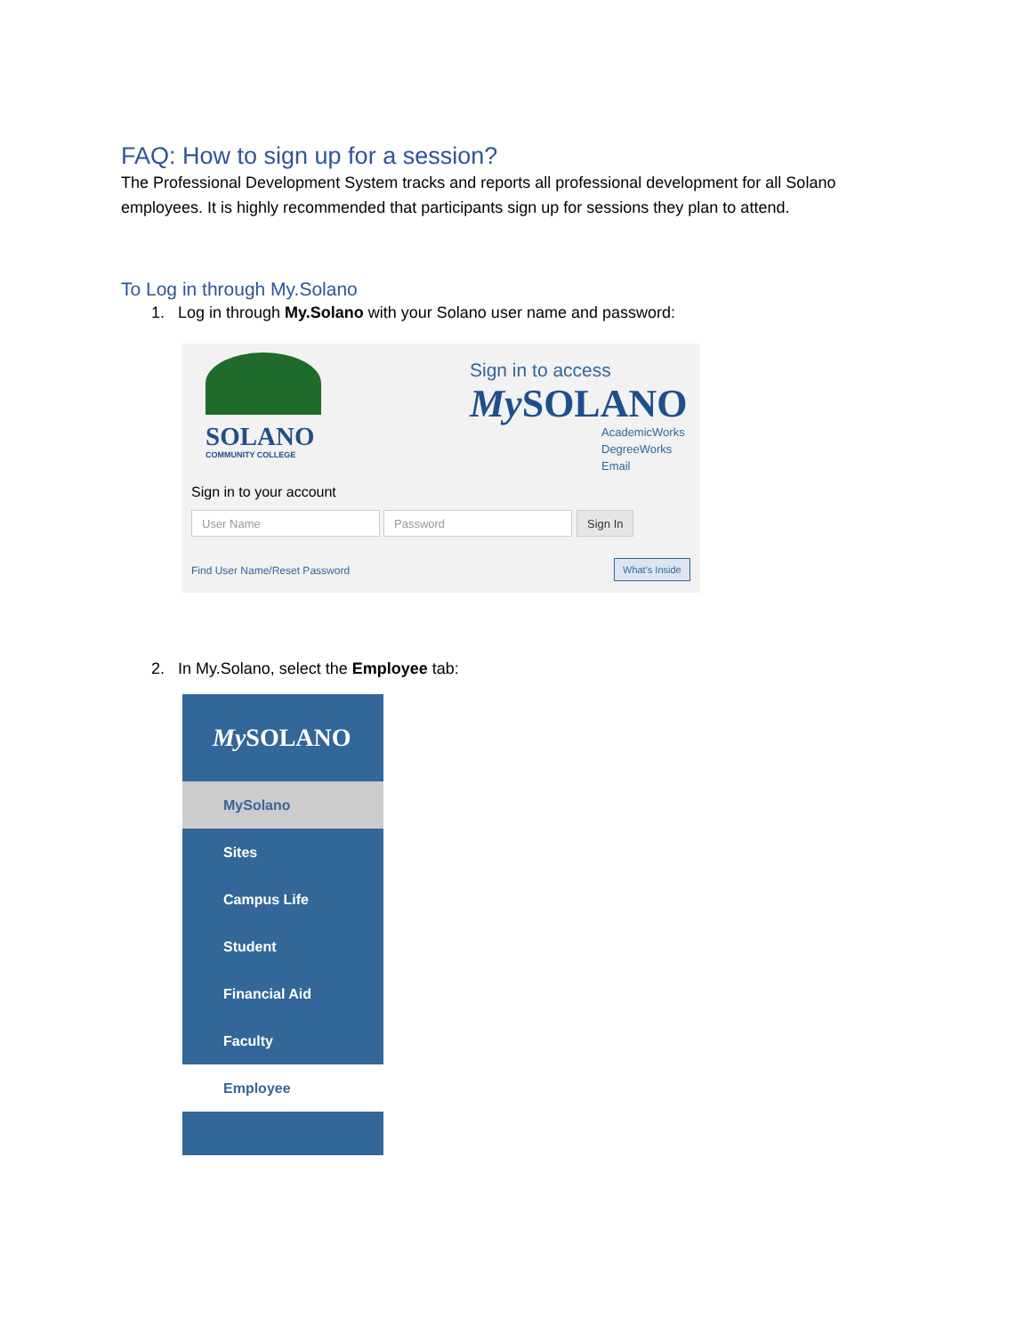FAQ: How to sign up for a session?
The Professional Development System tracks and reports all professional development for all Solano employees. It is highly recommended that participants sign up for sessions they plan to attend.
To Log in through My.Solano
1. Log in through My.Solano with your Solano user name and password:
SOLANO
COMMUNITY COLLEGE
Sign in to access
My SOLANO
AcademicWorks
DegreeWorks
Email
Sign in to your account
User Name Password Sign In
Find User Name/Reset Password
What's Inside
2. In My.Solano, select the Employee tab:
My SOLANO
MySolano
Sites
Campus Life
Student
Financial Aid
Faculty
Employee